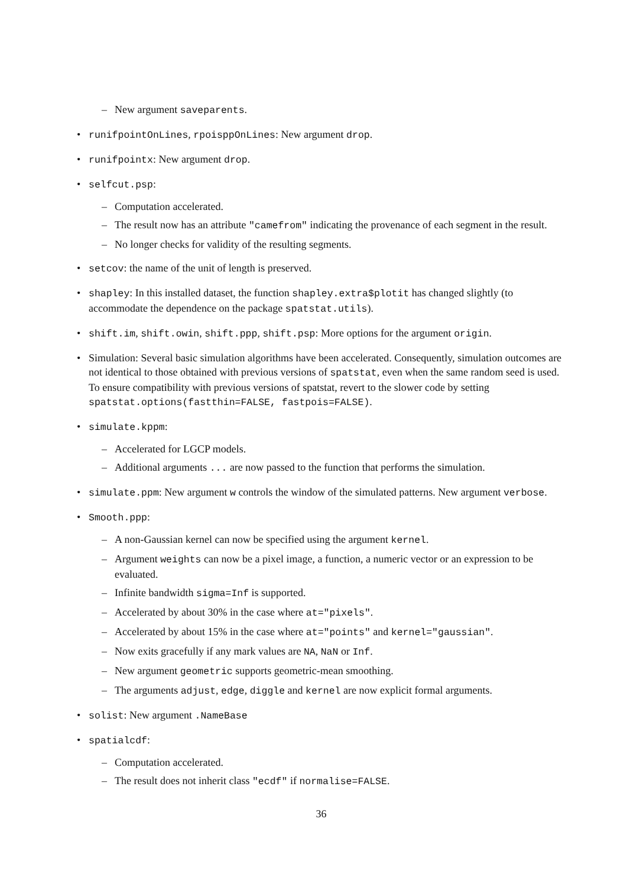– New argument saveparents.
• runifpointOnLines, rpoisppOnLines: New argument drop.
• runifpointx: New argument drop.
• selfcut.psp:
– Computation accelerated.
– The result now has an attribute "camefrom" indicating the provenance of each segment in the result.
– No longer checks for validity of the resulting segments.
• setcov: the name of the unit of length is preserved.
• shapley: In this installed dataset, the function shapley.extra$plotit has changed slightly (to accommodate the dependence on the package spatstat.utils).
• shift.im, shift.owin, shift.ppp, shift.psp: More options for the argument origin.
• Simulation: Several basic simulation algorithms have been accelerated. Consequently, simulation outcomes are not identical to those obtained with previous versions of spatstat, even when the same random seed is used. To ensure compatibility with previous versions of spatstat, revert to the slower code by setting spatstat.options(fastthin=FALSE, fastpois=FALSE).
• simulate.kppm:
– Accelerated for LGCP models.
– Additional arguments ... are now passed to the function that performs the simulation.
• simulate.ppm: New argument w controls the window of the simulated patterns. New argument verbose.
• Smooth.ppp:
– A non-Gaussian kernel can now be specified using the argument kernel.
– Argument weights can now be a pixel image, a function, a numeric vector or an expression to be evaluated.
– Infinite bandwidth sigma=Inf is supported.
– Accelerated by about 30% in the case where at="pixels".
– Accelerated by about 15% in the case where at="points" and kernel="gaussian".
– Now exits gracefully if any mark values are NA, NaN or Inf.
– New argument geometric supports geometric-mean smoothing.
– The arguments adjust, edge, diggle and kernel are now explicit formal arguments.
• solist: New argument .NameBase
• spatialcdf:
– Computation accelerated.
– The result does not inherit class "ecdf" if normalise=FALSE.
36